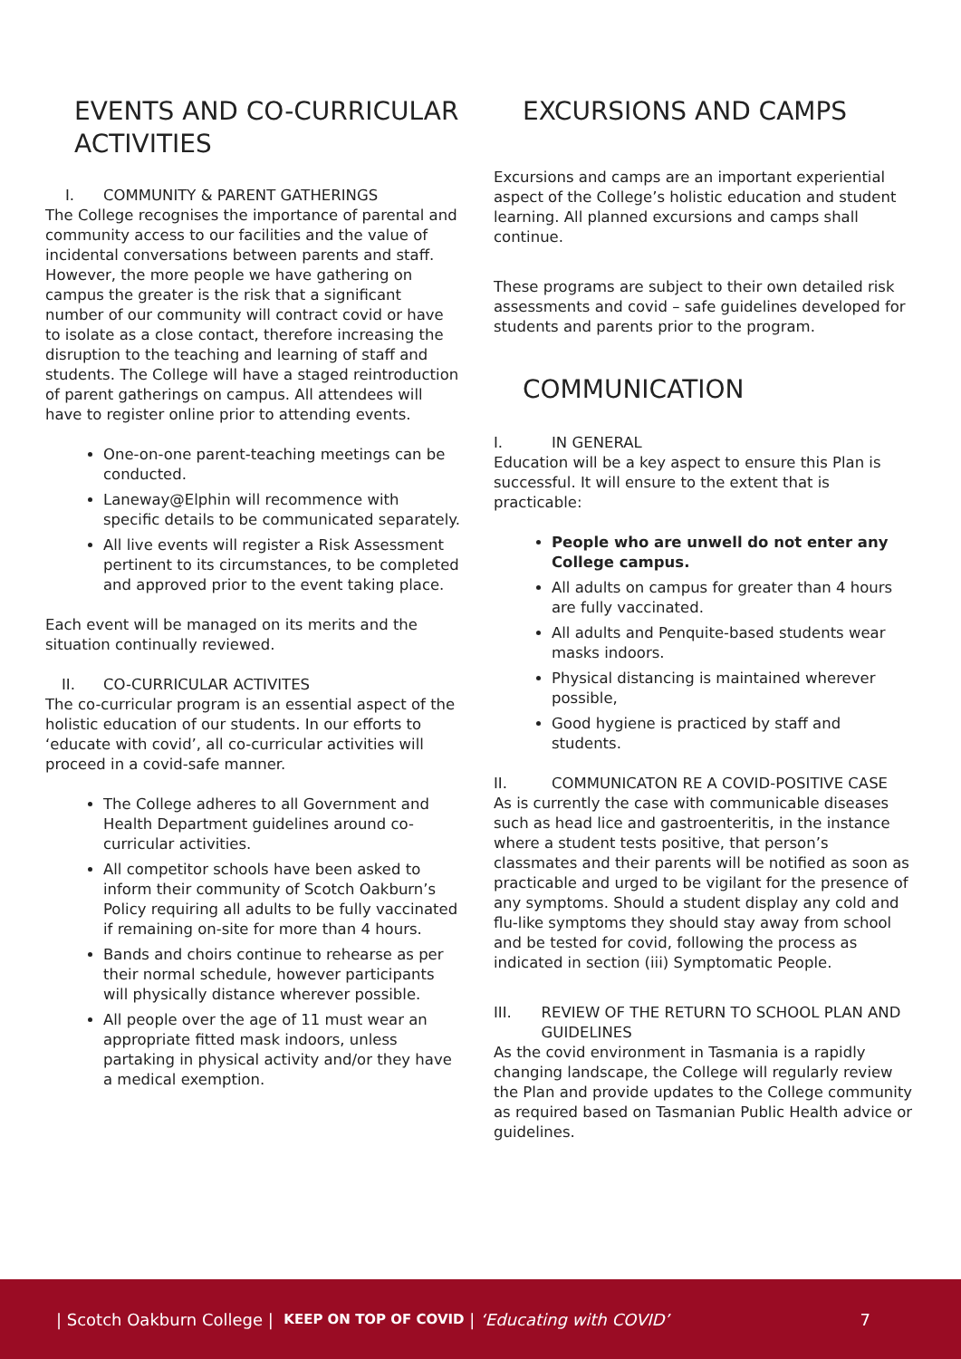EVENTS AND CO-CURRICULAR ACTIVITIES
I. COMMUNITY & PARENT GATHERINGS
The College recognises the importance of parental and community access to our facilities and the value of incidental conversations between parents and staff. However, the more people we have gathering on campus the greater is the risk that a significant number of our community will contract covid or have to isolate as a close contact, therefore increasing the disruption to the teaching and learning of staff and students. The College will have a staged reintroduction of parent gatherings on campus. All attendees will have to register online prior to attending events.
One-on-one parent-teaching meetings can be conducted.
Laneway@Elphin will recommence with specific details to be communicated separately.
All live events will register a Risk Assessment pertinent to its circumstances, to be completed and approved prior to the event taking place.
Each event will be managed on its merits and the situation continually reviewed.
II. CO-CURRICULAR ACTIVITES
The co-curricular program is an essential aspect of the holistic education of our students. In our efforts to ‘educate with covid’, all co-curricular activities will proceed in a covid-safe manner.
The College adheres to all Government and Health Department guidelines around co-curricular activities.
All competitor schools have been asked to inform their community of Scotch Oakburn’s Policy requiring all adults to be fully vaccinated if remaining on-site for more than 4 hours.
Bands and choirs continue to rehearse as per their normal schedule, however participants will physically distance wherever possible.
All people over the age of 11 must wear an appropriate fitted mask indoors, unless partaking in physical activity and/or they have a medical exemption.
EXCURSIONS AND CAMPS
Excursions and camps are an important experiential aspect of the College’s holistic education and student learning. All planned excursions and camps shall continue.
These programs are subject to their own detailed risk assessments and covid – safe guidelines developed for students and parents prior to the program.
COMMUNICATION
I. IN GENERAL
Education will be a key aspect to ensure this Plan is successful. It will ensure to the extent that is practicable:
People who are unwell do not enter any College campus.
All adults on campus for greater than 4 hours are fully vaccinated.
All adults and Penquite-based students wear masks indoors.
Physical distancing is maintained wherever possible,
Good hygiene is practiced by staff and students.
II. COMMUNICATON RE A COVID-POSITIVE CASE
As is currently the case with communicable diseases such as head lice and gastroenteritis, in the instance where a student tests positive, that person’s classmates and their parents will be notified as soon as practicable and urged to be vigilant for the presence of any symptoms. Should a student display any cold and flu-like symptoms they should stay away from school and be tested for covid, following the process as indicated in section (iii) Symptomatic People.
III. REVIEW OF THE RETURN TO SCHOOL PLAN AND GUIDELINES
As the covid environment in Tasmania is a rapidly changing landscape, the College will regularly review the Plan and provide updates to the College community as required based on Tasmanian Public Health advice or guidelines.
| Scotch Oakburn College | KEEP ON TOP OF COVID | ‘Educating with COVID’ 7